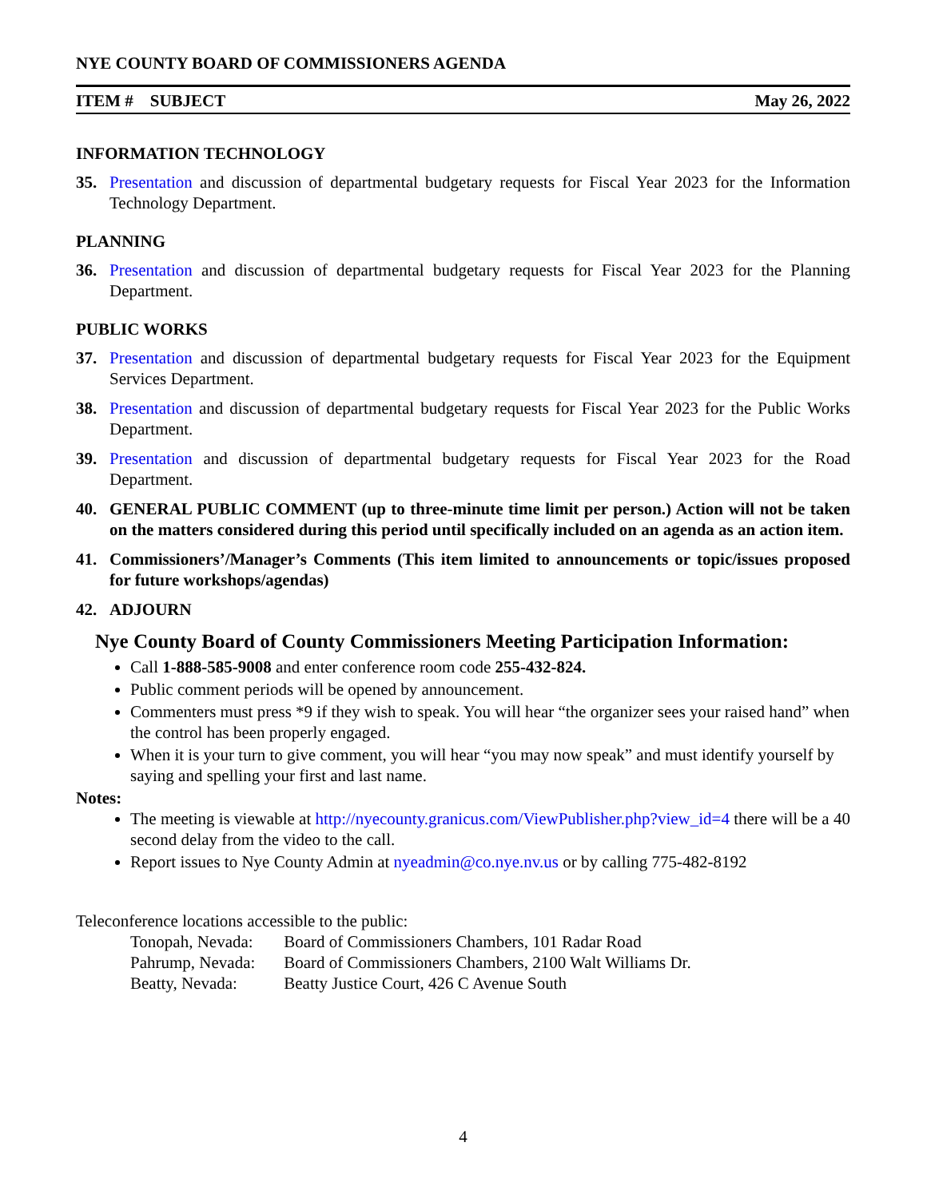NYE COUNTY BOARD OF COMMISSIONERS AGENDA
ITEM # SUBJECT May 26, 2022
INFORMATION TECHNOLOGY
35. Presentation and discussion of departmental budgetary requests for Fiscal Year 2023 for the Information Technology Department.
PLANNING
36. Presentation and discussion of departmental budgetary requests for Fiscal Year 2023 for the Planning Department.
PUBLIC WORKS
37. Presentation and discussion of departmental budgetary requests for Fiscal Year 2023 for the Equipment Services Department.
38. Presentation and discussion of departmental budgetary requests for Fiscal Year 2023 for the Public Works Department.
39. Presentation and discussion of departmental budgetary requests for Fiscal Year 2023 for the Road Department.
40. GENERAL PUBLIC COMMENT (up to three-minute time limit per person.) Action will not be taken on the matters considered during this period until specifically included on an agenda as an action item.
41. Commissioners’/Manager’s Comments (This item limited to announcements or topic/issues proposed for future workshops/agendas)
42. ADJOURN
Nye County Board of County Commissioners Meeting Participation Information:
Call 1-888-585-9008 and enter conference room code 255-432-824.
Public comment periods will be opened by announcement.
Commenters must press *9 if they wish to speak. You will hear “the organizer sees your raised hand” when the control has been properly engaged.
When it is your turn to give comment, you will hear “you may now speak” and must identify yourself by saying and spelling your first and last name.
Notes:
The meeting is viewable at http://nyecounty.granicus.com/ViewPublisher.php?view_id=4 there will be a 40 second delay from the video to the call.
Report issues to Nye County Admin at nyeadmin@co.nye.nv.us or by calling 775-482-8192
Teleconference locations accessible to the public:
| Tonopah, Nevada: | Board of Commissioners Chambers, 101 Radar Road |
| Pahrump, Nevada: | Board of Commissioners Chambers, 2100 Walt Williams Dr. |
| Beatty, Nevada: | Beatty Justice Court, 426 C Avenue South |
4